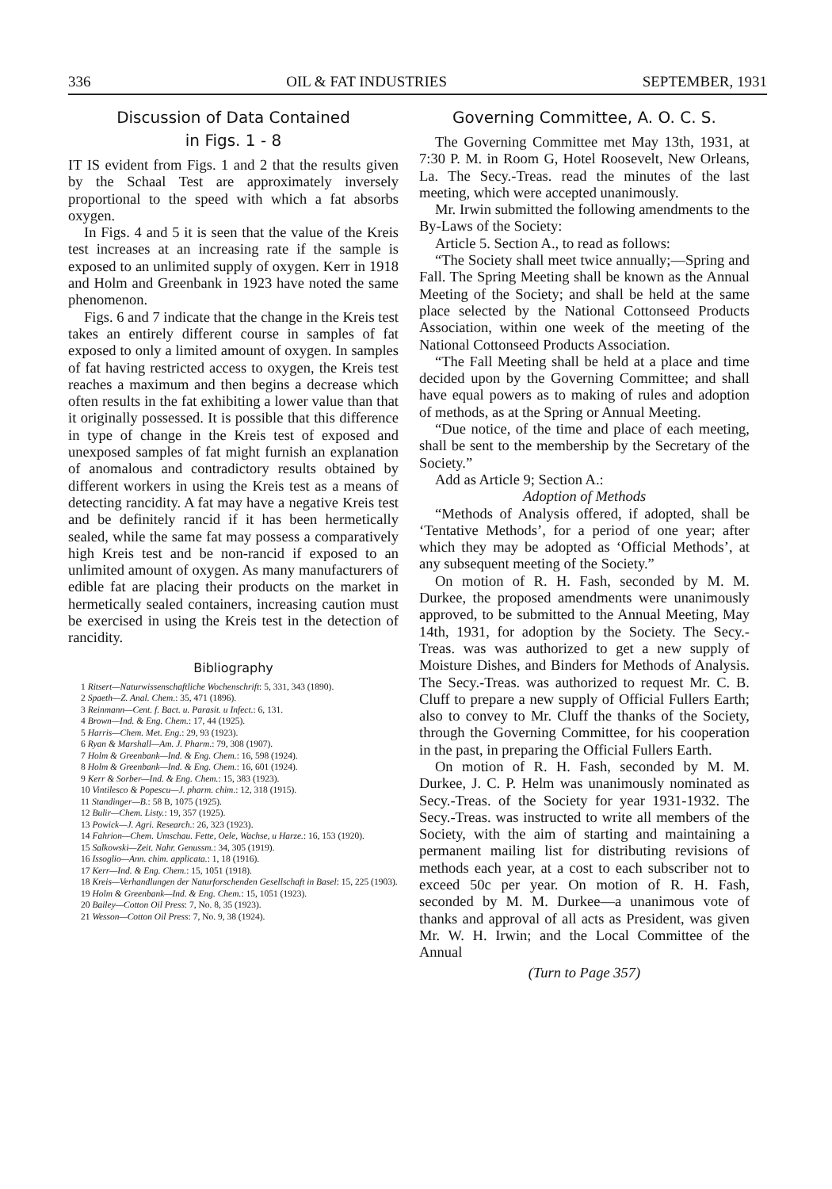336 OIL & FAT INDUSTRIES SEPTEMBER, 1931
Discussion of Data Contained
in Figs. 1 - 8
IT IS evident from Figs. 1 and 2 that the results given by the Schaal Test are approximately inversely proportional to the speed with which a fat absorbs oxygen.
In Figs. 4 and 5 it is seen that the value of the Kreis test increases at an increasing rate if the sample is exposed to an unlimited supply of oxygen. Kerr in 1918 and Holm and Greenbank in 1923 have noted the same phenomenon.
Figs. 6 and 7 indicate that the change in the Kreis test takes an entirely different course in samples of fat exposed to only a limited amount of oxygen. In samples of fat having restricted access to oxygen, the Kreis test reaches a maximum and then begins a decrease which often results in the fat exhibiting a lower value than that it originally possessed. It is possible that this difference in type of change in the Kreis test of exposed and unexposed samples of fat might furnish an explanation of anomalous and contradictory results obtained by different workers in using the Kreis test as a means of detecting rancidity. A fat may have a negative Kreis test and be definitely rancid if it has been hermetically sealed, while the same fat may possess a comparatively high Kreis test and be non-rancid if exposed to an unlimited amount of oxygen. As many manufacturers of edible fat are placing their products on the market in hermetically sealed containers, increasing caution must be exercised in using the Kreis test in the detection of rancidity.
Bibliography
1 Ritsert—Naturwissenschaftliche Wochenschrift: 5, 331, 343 (1890).
2 Spaeth—Z. Anal. Chem.: 35, 471 (1896).
3 Reinmann—Cent. f. Bact. u. Parasit. u Infect.: 6, 131.
4 Brown—Ind. & Eng. Chem.: 17, 44 (1925).
5 Harris—Chem. Met. Eng.: 29, 93 (1923).
6 Ryan & Marshall—Am. J. Pharm.: 79, 308 (1907).
7 Holm & Greenbank—Ind. & Eng. Chem.: 16, 598 (1924).
8 Holm & Greenbank—Ind. & Eng. Chem.: 16, 601 (1924).
9 Kerr & Sorber—Ind. & Eng. Chem.: 15, 383 (1923).
10 Vintilesco & Popescu—J. pharm. chim.: 12, 318 (1915).
11 Standinger—B.: 58 B, 1075 (1925).
12 Bulir—Chem. Listy.: 19, 357 (1925).
13 Powick—J. Agri. Research.: 26, 323 (1923).
14 Fahrion—Chem. Umschau. Fette, Oele, Wachse, u Harze.: 16, 153 (1920).
15 Salkowski—Zeit. Nahr. Genussm.: 34, 305 (1919).
16 Issoglio—Ann. chim. applicata.: 1, 18 (1916).
17 Kerr—Ind. & Eng. Chem.: 15, 1051 (1918).
18 Kreis—Verhandlungen der Naturforschenden Gesellschaft in Basel: 15, 225 (1903).
19 Holm & Greenbank—Ind. & Eng. Chem.: 15, 1051 (1923).
20 Bailey—Cotton Oil Press: 7, No. 8, 35 (1923).
21 Wesson—Cotton Oil Press: 7, No. 9, 38 (1924).
Governing Committee, A. O. C. S.
The Governing Committee met May 13th, 1931, at 7:30 P. M. in Room G, Hotel Roosevelt, New Orleans, La. The Secy.-Treas. read the minutes of the last meeting, which were accepted unanimously.
Mr. Irwin submitted the following amendments to the By-Laws of the Society:
Article 5. Section A., to read as follows:
“The Society shall meet twice annually;—Spring and Fall. The Spring Meeting shall be known as the Annual Meeting of the Society; and shall be held at the same place selected by the National Cottonseed Products Association, within one week of the meeting of the National Cottonseed Products Association.
“The Fall Meeting shall be held at a place and time decided upon by the Governing Committee; and shall have equal powers as to making of rules and adoption of methods, as at the Spring or Annual Meeting.
“Due notice, of the time and place of each meeting, shall be sent to the membership by the Secretary of the Society.”
Add as Article 9; Section A.:
Adoption of Methods
“Methods of Analysis offered, if adopted, shall be ‘Tentative Methods’, for a period of one year; after which they may be adopted as ‘Official Methods’, at any subsequent meeting of the Society.”
On motion of R. H. Fash, seconded by M. M. Durkee, the proposed amendments were unanimously approved, to be submitted to the Annual Meeting, May 14th, 1931, for adoption by the Society. The Secy.-Treas. was was authorized to get a new supply of Moisture Dishes, and Binders for Methods of Analysis. The Secy.-Treas. was authorized to request Mr. C. B. Cluff to prepare a new supply of Official Fullers Earth; also to convey to Mr. Cluff the thanks of the Society, through the Governing Committee, for his cooperation in the past, in preparing the Official Fullers Earth.
On motion of R. H. Fash, seconded by M. M. Durkee, J. C. P. Helm was unanimously nominated as Secy.-Treas. of the Society for year 1931-1932. The Secy.-Treas. was instructed to write all members of the Society, with the aim of starting and maintaining a permanent mailing list for distributing revisions of methods each year, at a cost to each subscriber not to exceed 50c per year. On motion of R. H. Fash, seconded by M. M. Durkee—a unanimous vote of thanks and approval of all acts as President, was given Mr. W. H. Irwin; and the Local Committee of the Annual
(Turn to Page 357)